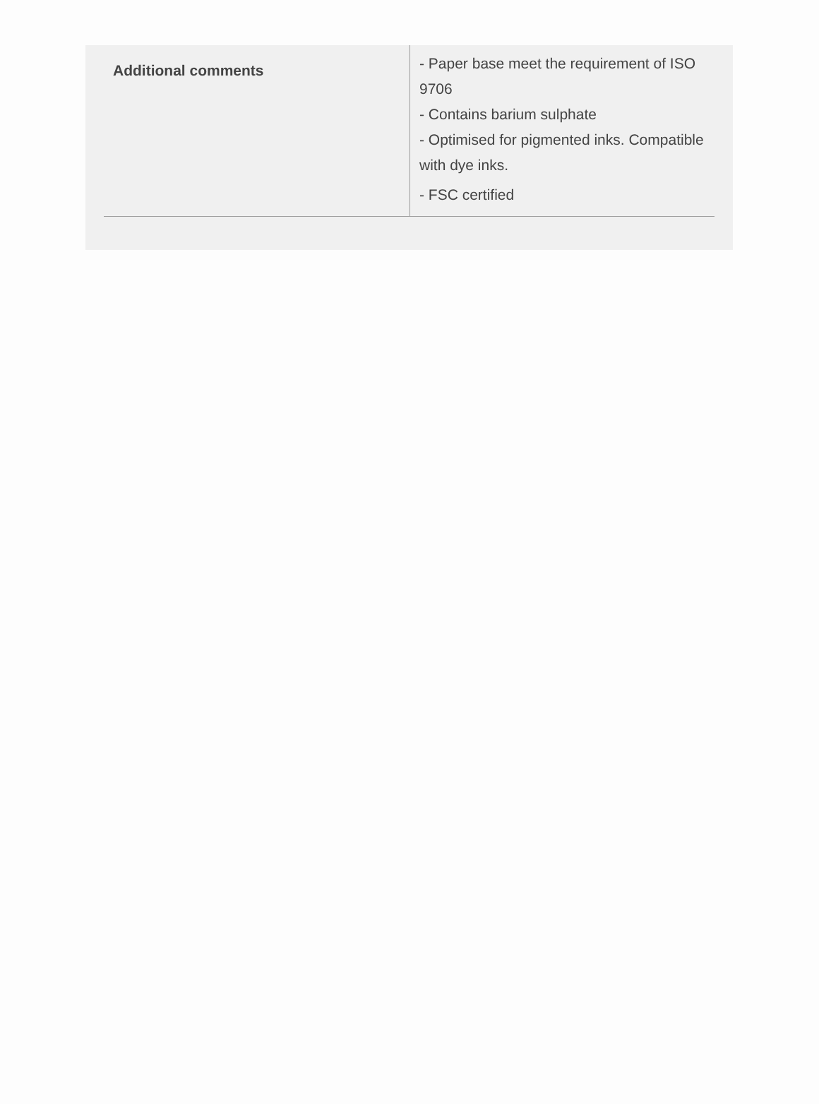| Additional comments | - Paper base meet the requirement of ISO 9706 - Contains barium sulphate - Optimised for pigmented inks. Compatible with dye inks. - FSC certified |